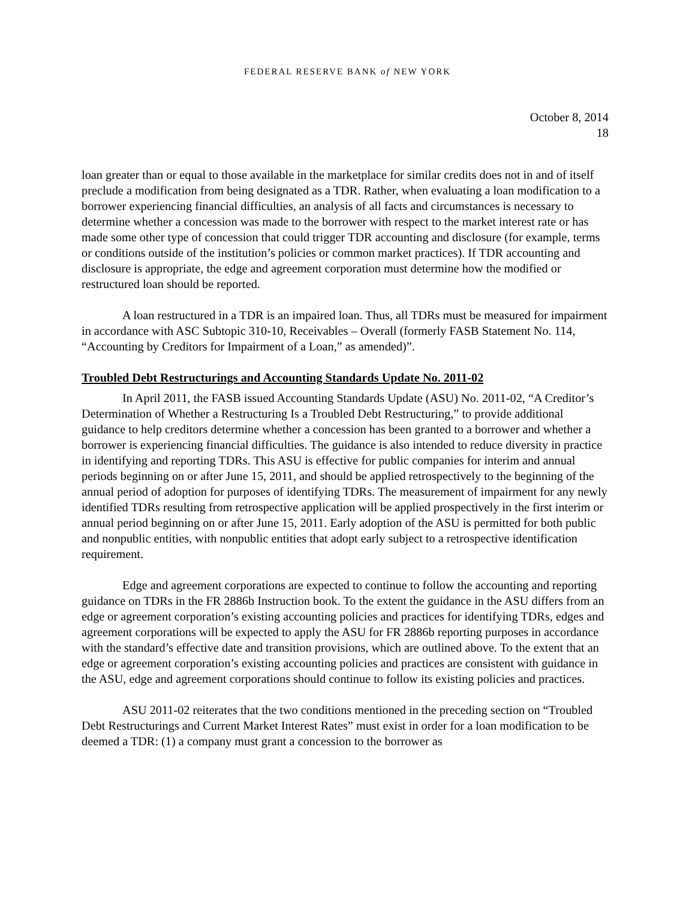FEDERAL RESERVE BANK of NEW YORK
October 8, 2014
18
loan greater than or equal to those available in the marketplace for similar credits does not in and of itself preclude a modification from being designated as a TDR. Rather, when evaluating a loan modification to a borrower experiencing financial difficulties, an analysis of all facts and circumstances is necessary to determine whether a concession was made to the borrower with respect to the market interest rate or has made some other type of concession that could trigger TDR accounting and disclosure (for example, terms or conditions outside of the institution’s policies or common market practices). If TDR accounting and disclosure is appropriate, the edge and agreement corporation must determine how the modified or restructured loan should be reported.
A loan restructured in a TDR is an impaired loan. Thus, all TDRs must be measured for impairment in accordance with ASC Subtopic 310-10, Receivables – Overall (formerly FASB Statement No. 114, “Accounting by Creditors for Impairment of a Loan,” as amended)”.
Troubled Debt Restructurings and Accounting Standards Update No. 2011-02
In April 2011, the FASB issued Accounting Standards Update (ASU) No. 2011-02, “A Creditor’s Determination of Whether a Restructuring Is a Troubled Debt Restructuring,” to provide additional guidance to help creditors determine whether a concession has been granted to a borrower and whether a borrower is experiencing financial difficulties. The guidance is also intended to reduce diversity in practice in identifying and reporting TDRs. This ASU is effective for public companies for interim and annual periods beginning on or after June 15, 2011, and should be applied retrospectively to the beginning of the annual period of adoption for purposes of identifying TDRs. The measurement of impairment for any newly identified TDRs resulting from retrospective application will be applied prospectively in the first interim or annual period beginning on or after June 15, 2011. Early adoption of the ASU is permitted for both public and nonpublic entities, with nonpublic entities that adopt early subject to a retrospective identification requirement.
Edge and agreement corporations are expected to continue to follow the accounting and reporting guidance on TDRs in the FR 2886b Instruction book. To the extent the guidance in the ASU differs from an edge or agreement corporation’s existing accounting policies and practices for identifying TDRs, edges and agreement corporations will be expected to apply the ASU for FR 2886b reporting purposes in accordance with the standard’s effective date and transition provisions, which are outlined above. To the extent that an edge or agreement corporation’s existing accounting policies and practices are consistent with guidance in the ASU, edge and agreement corporations should continue to follow its existing policies and practices.
ASU 2011-02 reiterates that the two conditions mentioned in the preceding section on “Troubled Debt Restructurings and Current Market Interest Rates” must exist in order for a loan modification to be deemed a TDR: (1) a company must grant a concession to the borrower as